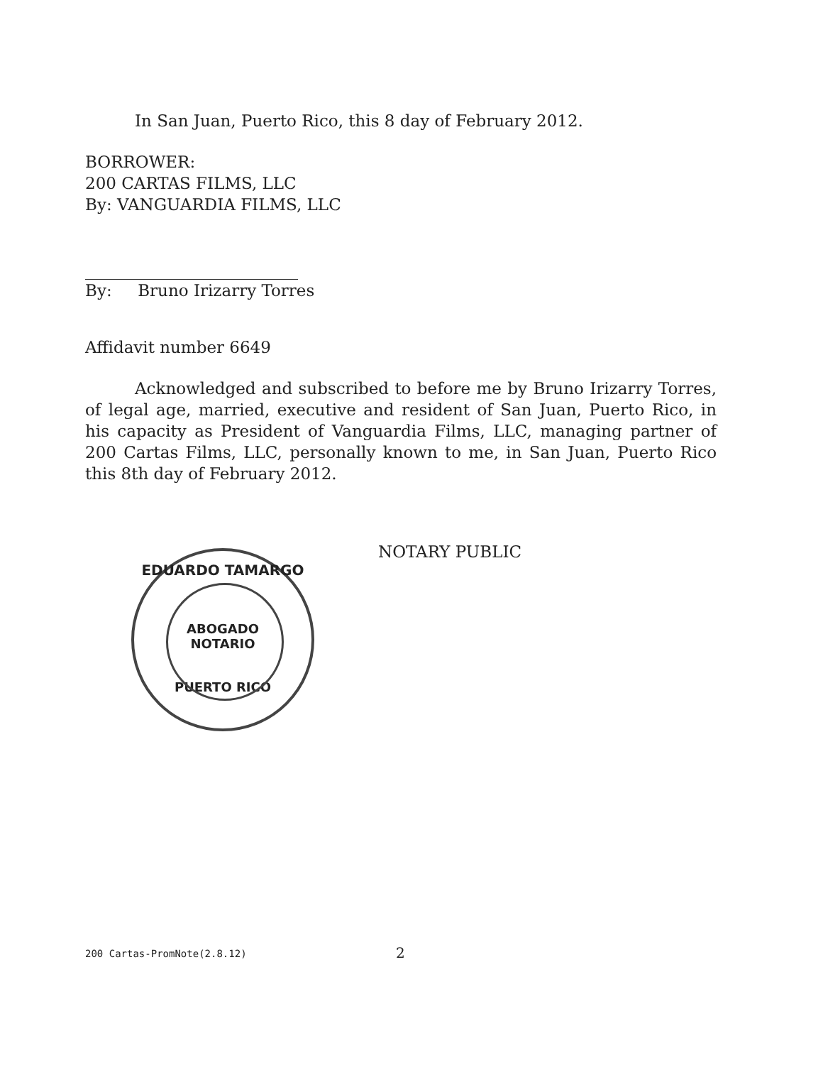In San Juan, Puerto Rico, this 8 day of February 2012.
BORROWER:
200 CARTAS FILMS, LLC
By: VANGUARDIA FILMS, LLC
By: Bruno Irizarry Torres
Affidavit number 6649
Acknowledged and subscribed to before me by Bruno Irizarry Torres, of legal age, married, executive and resident of San Juan, Puerto Rico, in his capacity as President of Vanguardia Films, LLC, managing partner of 200 Cartas Films, LLC, personally known to me, in San Juan, Puerto Rico this 8th day of February 2012.
EDUARDO TAMARGO
ABOGADO
NOTARIO
PUERTO RICO
NOTARY PUBLIC
200 Cartas-PromNote(2.8.12) 2